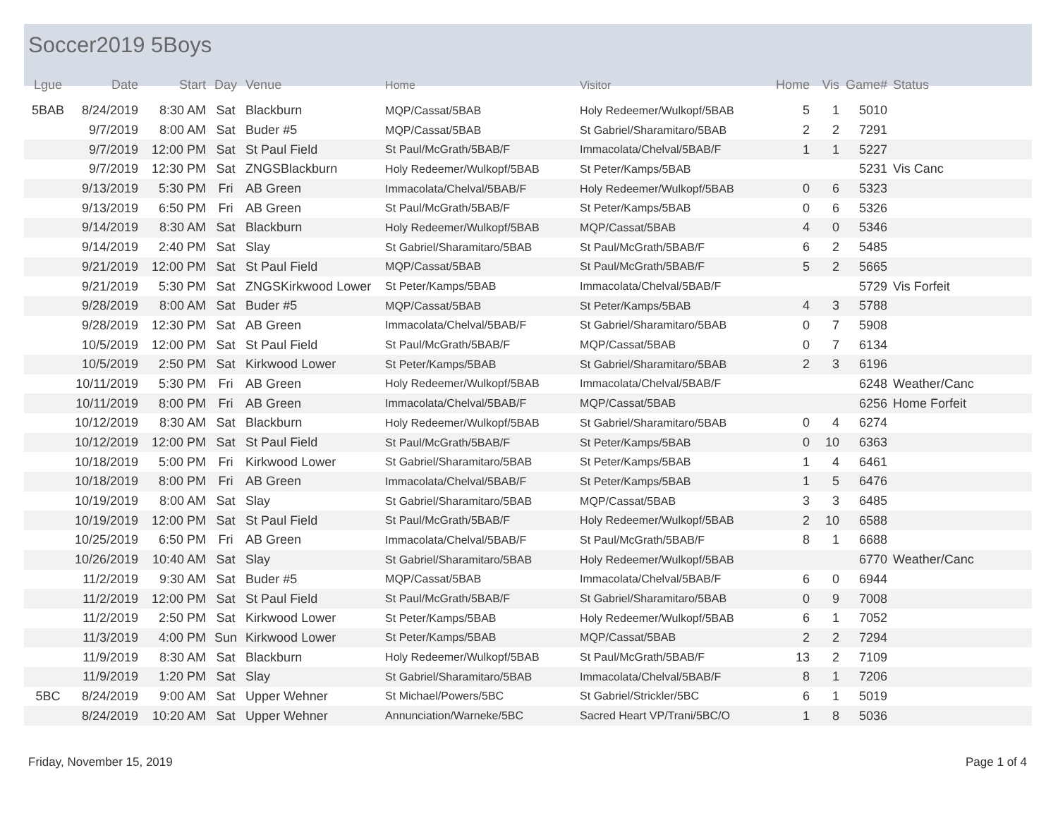Soccer2019 5Boys
| Lgue | Date | Start | Day | Venue | Home | Visitor | Home | Vis | Game# | Status |
| --- | --- | --- | --- | --- | --- | --- | --- | --- | --- | --- |
| 5BAB | 8/24/2019 | 8:30 AM | Sat | Blackburn | MQP/Cassat/5BAB | Holy Redeemer/Wulkopf/5BAB | 5 | 1 | 5010 | |
| | 9/7/2019 | 8:00 AM | Sat | Buder #5 | MQP/Cassat/5BAB | St Gabriel/Sharamitaro/5BAB | 2 | 2 | 7291 | |
| | 9/7/2019 | 12:00 PM | Sat | St Paul Field | St Paul/McGrath/5BAB/F | Immacolata/Chelval/5BAB/F | 1 | 1 | 5227 | |
| | 9/7/2019 | 12:30 PM | Sat | ZNGSBlackburn | Holy Redeemer/Wulkopf/5BAB | St Peter/Kamps/5BAB | | | 5231 | Vis Canc |
| | 9/13/2019 | 5:30 PM | Fri | AB Green | Immacolata/Chelval/5BAB/F | Holy Redeemer/Wulkopf/5BAB | 0 | 6 | 5323 | |
| | 9/13/2019 | 6:50 PM | Fri | AB Green | St Paul/McGrath/5BAB/F | St Peter/Kamps/5BAB | 0 | 6 | 5326 | |
| | 9/14/2019 | 8:30 AM | Sat | Blackburn | Holy Redeemer/Wulkopf/5BAB | MQP/Cassat/5BAB | 4 | 0 | 5346 | |
| | 9/14/2019 | 2:40 PM | Sat | Slay | St Gabriel/Sharamitaro/5BAB | St Paul/McGrath/5BAB/F | 6 | 2 | 5485 | |
| | 9/21/2019 | 12:00 PM | Sat | St Paul Field | MQP/Cassat/5BAB | St Paul/McGrath/5BAB/F | 5 | 2 | 5665 | |
| | 9/21/2019 | 5:30 PM | Sat | ZNGSKirkwood Lower | St Peter/Kamps/5BAB | Immacolata/Chelval/5BAB/F | | | 5729 | Vis Forfeit |
| | 9/28/2019 | 8:00 AM | Sat | Buder #5 | MQP/Cassat/5BAB | St Peter/Kamps/5BAB | 4 | 3 | 5788 | |
| | 9/28/2019 | 12:30 PM | Sat | AB Green | Immacolata/Chelval/5BAB/F | St Gabriel/Sharamitaro/5BAB | 0 | 7 | 5908 | |
| | 10/5/2019 | 12:00 PM | Sat | St Paul Field | St Paul/McGrath/5BAB/F | MQP/Cassat/5BAB | 0 | 7 | 6134 | |
| | 10/5/2019 | 2:50 PM | Sat | Kirkwood Lower | St Peter/Kamps/5BAB | St Gabriel/Sharamitaro/5BAB | 2 | 3 | 6196 | |
| | 10/11/2019 | 5:30 PM | Fri | AB Green | Holy Redeemer/Wulkopf/5BAB | Immacolata/Chelval/5BAB/F | | | 6248 | Weather/Canc |
| | 10/11/2019 | 8:00 PM | Fri | AB Green | Immacolata/Chelval/5BAB/F | MQP/Cassat/5BAB | | | 6256 | Home Forfeit |
| | 10/12/2019 | 8:30 AM | Sat | Blackburn | Holy Redeemer/Wulkopf/5BAB | St Gabriel/Sharamitaro/5BAB | 0 | 4 | 6274 | |
| | 10/12/2019 | 12:00 PM | Sat | St Paul Field | St Paul/McGrath/5BAB/F | St Peter/Kamps/5BAB | 0 | 10 | 6363 | |
| | 10/18/2019 | 5:00 PM | Fri | Kirkwood Lower | St Gabriel/Sharamitaro/5BAB | St Peter/Kamps/5BAB | 1 | 4 | 6461 | |
| | 10/18/2019 | 8:00 PM | Fri | AB Green | Immacolata/Chelval/5BAB/F | St Peter/Kamps/5BAB | 1 | 5 | 6476 | |
| | 10/19/2019 | 8:00 AM | Sat | Slay | St Gabriel/Sharamitaro/5BAB | MQP/Cassat/5BAB | 3 | 3 | 6485 | |
| | 10/19/2019 | 12:00 PM | Sat | St Paul Field | St Paul/McGrath/5BAB/F | Holy Redeemer/Wulkopf/5BAB | 2 | 10 | 6588 | |
| | 10/25/2019 | 6:50 PM | Fri | AB Green | Immacolata/Chelval/5BAB/F | St Paul/McGrath/5BAB/F | 8 | 1 | 6688 | |
| | 10/26/2019 | 10:40 AM | Sat | Slay | St Gabriel/Sharamitaro/5BAB | Holy Redeemer/Wulkopf/5BAB | | | 6770 | Weather/Canc |
| | 11/2/2019 | 9:30 AM | Sat | Buder #5 | MQP/Cassat/5BAB | Immacolata/Chelval/5BAB/F | 6 | 0 | 6944 | |
| | 11/2/2019 | 12:00 PM | Sat | St Paul Field | St Paul/McGrath/5BAB/F | St Gabriel/Sharamitaro/5BAB | 0 | 9 | 7008 | |
| | 11/2/2019 | 2:50 PM | Sat | Kirkwood Lower | St Peter/Kamps/5BAB | Holy Redeemer/Wulkopf/5BAB | 6 | 1 | 7052 | |
| | 11/3/2019 | 4:00 PM | Sun | Kirkwood Lower | St Peter/Kamps/5BAB | MQP/Cassat/5BAB | 2 | 2 | 7294 | |
| | 11/9/2019 | 8:30 AM | Sat | Blackburn | Holy Redeemer/Wulkopf/5BAB | St Paul/McGrath/5BAB/F | 13 | 2 | 7109 | |
| | 11/9/2019 | 1:20 PM | Sat | Slay | St Gabriel/Sharamitaro/5BAB | Immacolata/Chelval/5BAB/F | 8 | 1 | 7206 | |
| 5BC | 8/24/2019 | 9:00 AM | Sat | Upper Wehner | St Michael/Powers/5BC | St Gabriel/Strickler/5BC | 6 | 1 | 5019 | |
| | 8/24/2019 | 10:20 AM | Sat | Upper Wehner | Annunciation/Warneke/5BC | Sacred Heart VP/Trani/5BC/O | 1 | 8 | 5036 | |
Friday, November 15, 2019 Page 1 of 4